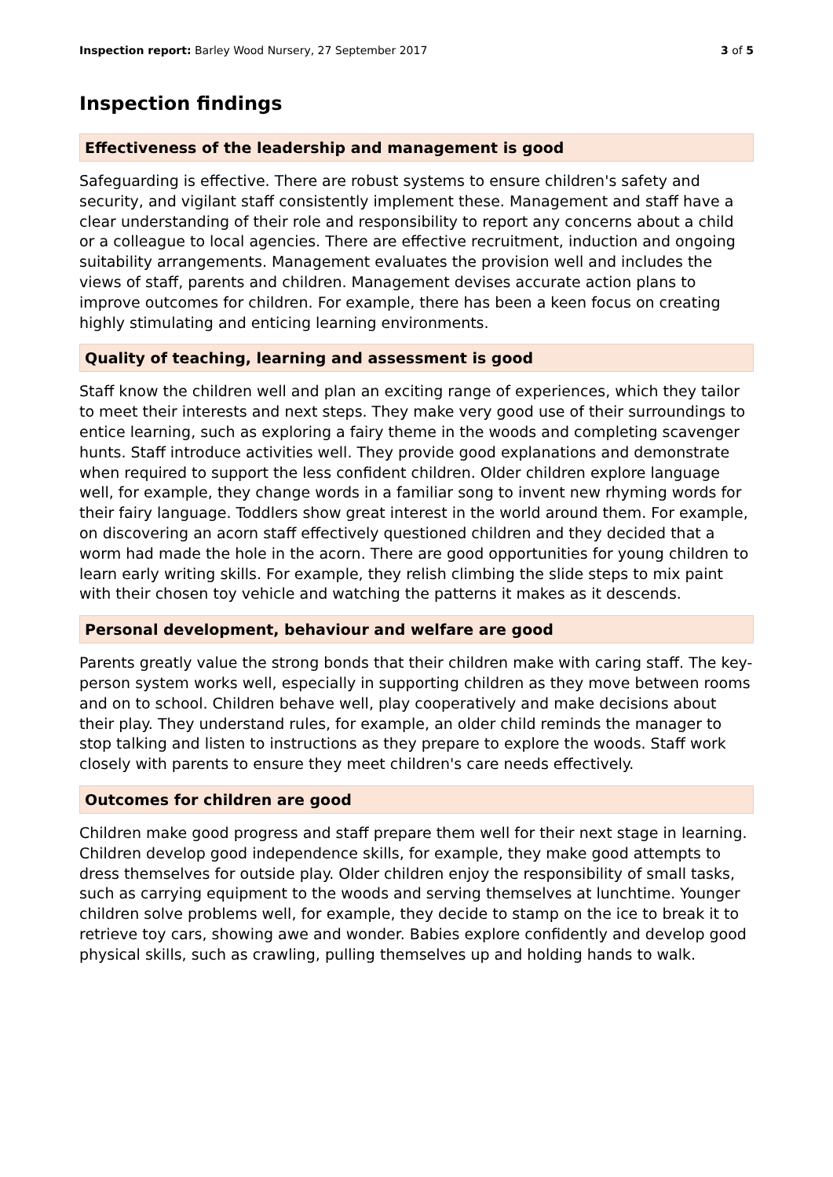Inspection report: Barley Wood Nursery, 27 September 2017 3 of 5
Inspection findings
Effectiveness of the leadership and management is good
Safeguarding is effective. There are robust systems to ensure children's safety and security, and vigilant staff consistently implement these. Management and staff have a clear understanding of their role and responsibility to report any concerns about a child or a colleague to local agencies. There are effective recruitment, induction and ongoing suitability arrangements. Management evaluates the provision well and includes the views of staff, parents and children. Management devises accurate action plans to improve outcomes for children. For example, there has been a keen focus on creating highly stimulating and enticing learning environments.
Quality of teaching, learning and assessment is good
Staff know the children well and plan an exciting range of experiences, which they tailor to meet their interests and next steps. They make very good use of their surroundings to entice learning, such as exploring a fairy theme in the woods and completing scavenger hunts. Staff introduce activities well. They provide good explanations and demonstrate when required to support the less confident children. Older children explore language well, for example, they change words in a familiar song to invent new rhyming words for their fairy language. Toddlers show great interest in the world around them. For example, on discovering an acorn staff effectively questioned children and they decided that a worm had made the hole in the acorn. There are good opportunities for young children to learn early writing skills. For example, they relish climbing the slide steps to mix paint with their chosen toy vehicle and watching the patterns it makes as it descends.
Personal development, behaviour and welfare are good
Parents greatly value the strong bonds that their children make with caring staff. The key-person system works well, especially in supporting children as they move between rooms and on to school. Children behave well, play cooperatively and make decisions about their play. They understand rules, for example, an older child reminds the manager to stop talking and listen to instructions as they prepare to explore the woods. Staff work closely with parents to ensure they meet children's care needs effectively.
Outcomes for children are good
Children make good progress and staff prepare them well for their next stage in learning. Children develop good independence skills, for example, they make good attempts to dress themselves for outside play. Older children enjoy the responsibility of small tasks, such as carrying equipment to the woods and serving themselves at lunchtime. Younger children solve problems well, for example, they decide to stamp on the ice to break it to retrieve toy cars, showing awe and wonder. Babies explore confidently and develop good physical skills, such as crawling, pulling themselves up and holding hands to walk.